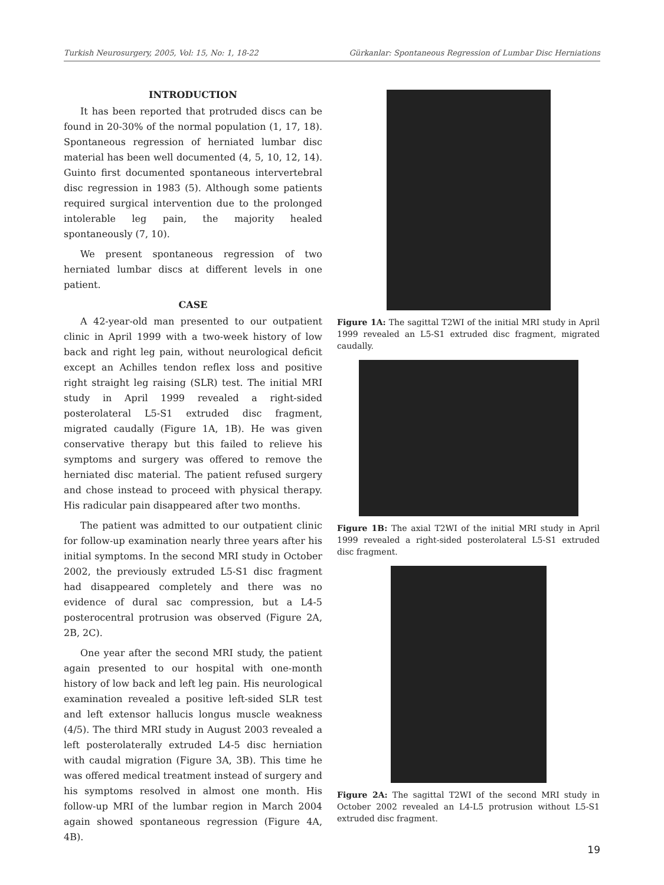Turkish Neurosurgery, 2005, Vol: 15, No: 1, 18-22 Gürkanlar: Spontaneous Regression of Lumbar Disc Herniations
INTRODUCTION
It has been reported that protruded discs can be found in 20-30% of the normal population (1, 17, 18). Spontaneous regression of herniated lumbar disc material has been well documented (4, 5, 10, 12, 14). Guinto first documented spontaneous intervertebral disc regression in 1983 (5). Although some patients required surgical intervention due to the prolonged intolerable leg pain, the majority healed spontaneously (7, 10).
We present spontaneous regression of two herniated lumbar discs at different levels in one patient.
CASE
A 42-year-old man presented to our outpatient clinic in April 1999 with a two-week history of low back and right leg pain, without neurological deficit except an Achilles tendon reflex loss and positive right straight leg raising (SLR) test. The initial MRI study in April 1999 revealed a right-sided posterolateral L5-S1 extruded disc fragment, migrated caudally (Figure 1A, 1B). He was given conservative therapy but this failed to relieve his symptoms and surgery was offered to remove the herniated disc material. The patient refused surgery and chose instead to proceed with physical therapy. His radicular pain disappeared after two months.
The patient was admitted to our outpatient clinic for follow-up examination nearly three years after his initial symptoms. In the second MRI study in October 2002, the previously extruded L5-S1 disc fragment had disappeared completely and there was no evidence of dural sac compression, but a L4-5 posterocentral protrusion was observed (Figure 2A, 2B, 2C).
One year after the second MRI study, the patient again presented to our hospital with one-month history of low back and left leg pain. His neurological examination revealed a positive left-sided SLR test and left extensor hallucis longus muscle weakness (4/5). The third MRI study in August 2003 revealed a left posterolaterally extruded L4-5 disc herniation with caudal migration (Figure 3A, 3B). This time he was offered medical treatment instead of surgery and his symptoms resolved in almost one month. His follow-up MRI of the lumbar region in March 2004 again showed spontaneous regression (Figure 4A, 4B).
Figure 1A: The sagittal T2WI of the initial MRI study in April 1999 revealed an L5-S1 extruded disc fragment, migrated caudally.
Figure 1B: The axial T2WI of the initial MRI study in April 1999 revealed a right-sided posterolateral L5-S1 extruded disc fragment.
Figure 2A: The sagittal T2WI of the second MRI study in October 2002 revealed an L4-L5 protrusion without L5-S1 extruded disc fragment.
19